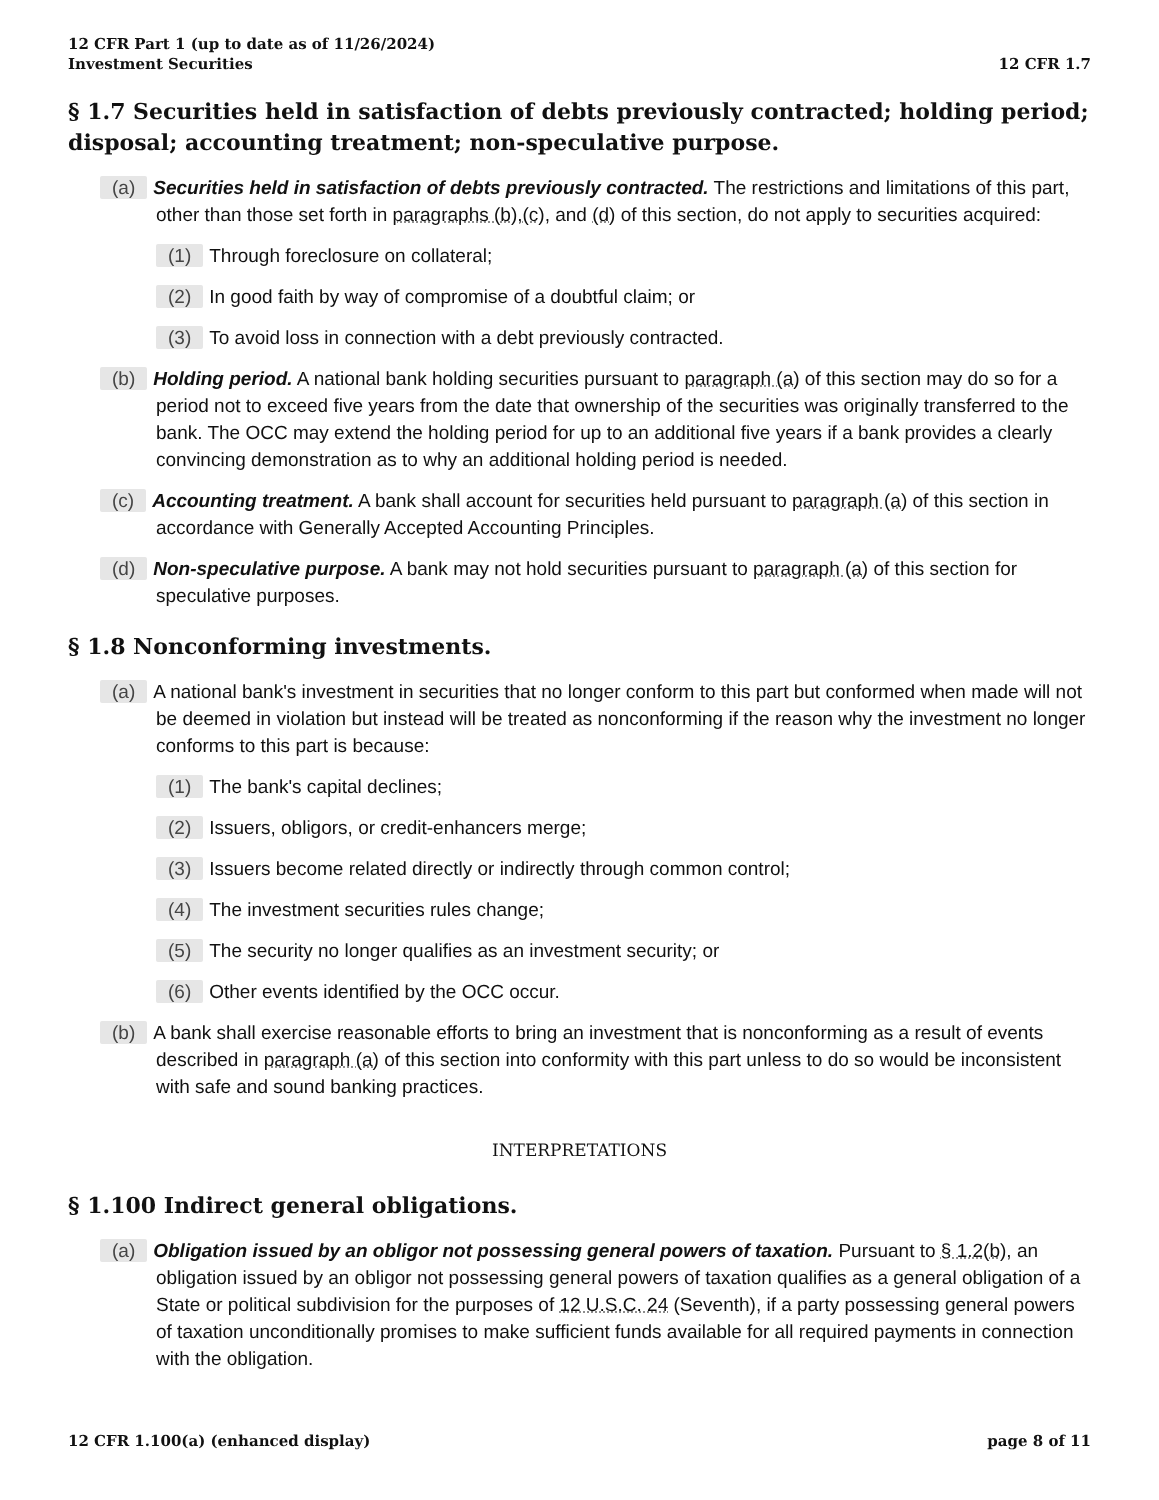12 CFR Part 1 (up to date as of 11/26/2024)
Investment Securities
12 CFR 1.7
§ 1.7 Securities held in satisfaction of debts previously contracted; holding period; disposal; accounting treatment; non-speculative purpose.
(a) Securities held in satisfaction of debts previously contracted. The restrictions and limitations of this part, other than those set forth in paragraphs (b),(c), and (d) of this section, do not apply to securities acquired:
(1) Through foreclosure on collateral;
(2) In good faith by way of compromise of a doubtful claim; or
(3) To avoid loss in connection with a debt previously contracted.
(b) Holding period. A national bank holding securities pursuant to paragraph (a) of this section may do so for a period not to exceed five years from the date that ownership of the securities was originally transferred to the bank. The OCC may extend the holding period for up to an additional five years if a bank provides a clearly convincing demonstration as to why an additional holding period is needed.
(c) Accounting treatment. A bank shall account for securities held pursuant to paragraph (a) of this section in accordance with Generally Accepted Accounting Principles.
(d) Non-speculative purpose. A bank may not hold securities pursuant to paragraph (a) of this section for speculative purposes.
§ 1.8 Nonconforming investments.
(a) A national bank's investment in securities that no longer conform to this part but conformed when made will not be deemed in violation but instead will be treated as nonconforming if the reason why the investment no longer conforms to this part is because:
(1) The bank's capital declines;
(2) Issuers, obligors, or credit-enhancers merge;
(3) Issuers become related directly or indirectly through common control;
(4) The investment securities rules change;
(5) The security no longer qualifies as an investment security; or
(6) Other events identified by the OCC occur.
(b) A bank shall exercise reasonable efforts to bring an investment that is nonconforming as a result of events described in paragraph (a) of this section into conformity with this part unless to do so would be inconsistent with safe and sound banking practices.
INTERPRETATIONS
§ 1.100 Indirect general obligations.
(a) Obligation issued by an obligor not possessing general powers of taxation. Pursuant to § 1.2(b), an obligation issued by an obligor not possessing general powers of taxation qualifies as a general obligation of a State or political subdivision for the purposes of 12 U.S.C. 24 (Seventh), if a party possessing general powers of taxation unconditionally promises to make sufficient funds available for all required payments in connection with the obligation.
12 CFR 1.100(a) (enhanced display)
page 8 of 11